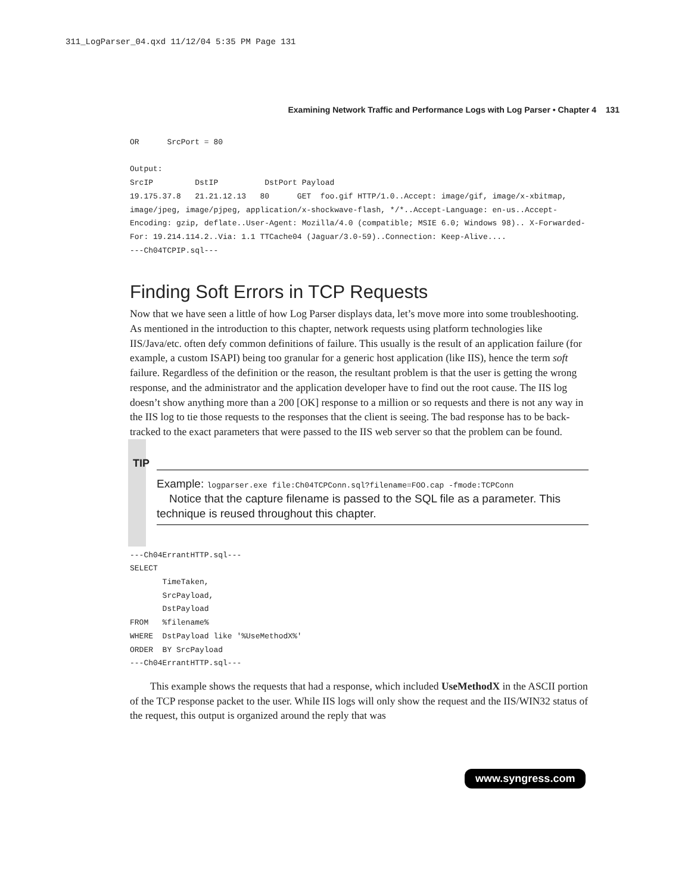311_LogParser_04.qxd 11/12/04 5:35 PM Page 131
Examining Network Traffic and Performance Logs with Log Parser • Chapter 4 131
OR      SrcPort = 80

Output:
SrcIP         DstIP          DstPort Payload
19.175.37.8   21.21.12.13   80      GET  foo.gif HTTP/1.0..Accept: image/gif, image/x-xbitmap, image/jpeg, image/pjpeg, application/x-shockwave-flash, */*..Accept-Language: en-us..Accept-Encoding: gzip, deflate..User-Agent: Mozilla/4.0 (compatible; MSIE 6.0; Windows 98).. X-Forwarded-For: 19.214.114.2..Via: 1.1 TTCache04 (Jaguar/3.0-59)..Connection: Keep-Alive....
---Ch04TCPIP.sql---
Finding Soft Errors in TCP Requests
Now that we have seen a little of how Log Parser displays data, let’s move more into some troubleshooting. As mentioned in the introduction to this chapter, network requests using platform technologies like IIS/Java/etc. often defy common definitions of failure. This usually is the result of an application failure (for example, a custom ISAPI) being too granular for a generic host application (like IIS), hence the term soft failure. Regardless of the definition or the reason, the resultant problem is that the user is getting the wrong response, and the administrator and the application developer have to find out the root cause. The IIS log doesn’t show anything more than a 200 [OK] response to a million or so requests and there is not any way in the IIS log to tie those requests to the responses that the client is seeing. The bad response has to be back-tracked to the exact parameters that were passed to the IIS web server so that the problem can be found.
TIP
Example: logparser.exe file:Ch04TCPConn.sql?filename=FOO.cap -fmode:TCPConn
Notice that the capture filename is passed to the SQL file as a parameter. This technique is reused throughout this chapter.
---Ch04ErrantHTTP.sql---
SELECT
       TimeTaken,
       SrcPayload,
       DstPayload
FROM   %filename%
WHERE  DstPayload like '%UseMethodX%'
ORDER  BY SrcPayload
---Ch04ErrantHTTP.sql---
This example shows the requests that had a response, which included UseMethodX in the ASCII portion of the TCP response packet to the user. While IIS logs will only show the request and the IIS/WIN32 status of the request, this output is organized around the reply that was
www.syngress.com